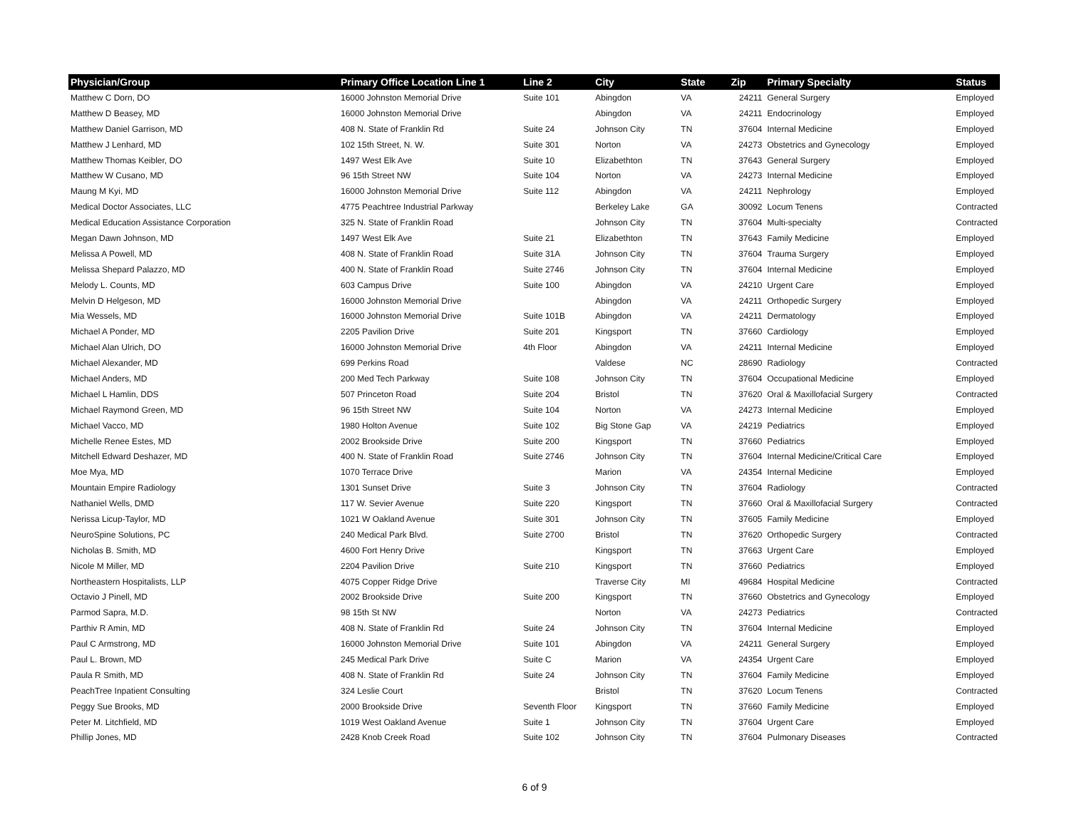| Physician/Group | Primary Office Location Line 1 | Line 2 | City | State | Zip | Primary Specialty | Status |
| --- | --- | --- | --- | --- | --- | --- | --- |
| Matthew C Dorn, DO | 16000 Johnston Memorial Drive | Suite 101 | Abingdon | VA | 24211 | General Surgery | Employed |
| Matthew D Beasey, MD | 16000 Johnston Memorial Drive | | Abingdon | VA | 24211 | Endocrinology | Employed |
| Matthew Daniel Garrison, MD | 408 N. State of Franklin Rd | Suite 24 | Johnson City | TN | 37604 | Internal Medicine | Employed |
| Matthew J Lenhard, MD | 102 15th Street, N. W. | Suite 301 | Norton | VA | 24273 | Obstetrics and Gynecology | Employed |
| Matthew Thomas Keibler, DO | 1497 West Elk Ave | Suite 10 | Elizabethton | TN | 37643 | General Surgery | Employed |
| Matthew W Cusano, MD | 96 15th Street NW | Suite 104 | Norton | VA | 24273 | Internal Medicine | Employed |
| Maung M Kyi, MD | 16000 Johnston Memorial Drive | Suite 112 | Abingdon | VA | 24211 | Nephrology | Employed |
| Medical Doctor Associates, LLC | 4775 Peachtree Industrial Parkway | | Berkeley Lake | GA | 30092 | Locum Tenens | Contracted |
| Medical Education Assistance Corporation | 325 N. State of Franklin Road | | Johnson City | TN | 37604 | Multi-specialty | Contracted |
| Megan Dawn Johnson, MD | 1497 West Elk Ave | Suite 21 | Elizabethton | TN | 37643 | Family Medicine | Employed |
| Melissa A Powell, MD | 408 N. State of Franklin Road | Suite 31A | Johnson City | TN | 37604 | Trauma Surgery | Employed |
| Melissa Shepard Palazzo, MD | 400 N. State of Franklin Road | Suite 2746 | Johnson City | TN | 37604 | Internal Medicine | Employed |
| Melody L. Counts, MD | 603 Campus Drive | Suite 100 | Abingdon | VA | 24210 | Urgent Care | Employed |
| Melvin D Helgeson, MD | 16000 Johnston Memorial Drive | | Abingdon | VA | 24211 | Orthopedic Surgery | Employed |
| Mia Wessels, MD | 16000 Johnston Memorial Drive | Suite 101B | Abingdon | VA | 24211 | Dermatology | Employed |
| Michael A Ponder, MD | 2205 Pavilion Drive | Suite 201 | Kingsport | TN | 37660 | Cardiology | Employed |
| Michael Alan Ulrich, DO | 16000 Johnston Memorial Drive | 4th Floor | Abingdon | VA | 24211 | Internal Medicine | Employed |
| Michael Alexander, MD | 699 Perkins Road | | Valdese | NC | 28690 | Radiology | Contracted |
| Michael Anders, MD | 200 Med Tech Parkway | Suite 108 | Johnson City | TN | 37604 | Occupational Medicine | Employed |
| Michael L Hamlin, DDS | 507 Princeton Road | Suite 204 | Bristol | TN | 37620 | Oral & Maxillofacial Surgery | Contracted |
| Michael Raymond Green, MD | 96 15th Street NW | Suite 104 | Norton | VA | 24273 | Internal Medicine | Employed |
| Michael Vacco, MD | 1980 Holton Avenue | Suite 102 | Big Stone Gap | VA | 24219 | Pediatrics | Employed |
| Michelle Renee Estes, MD | 2002 Brookside Drive | Suite 200 | Kingsport | TN | 37660 | Pediatrics | Employed |
| Mitchell Edward Deshazer, MD | 400 N. State of Franklin Road | Suite 2746 | Johnson City | TN | 37604 | Internal Medicine/Critical Care | Employed |
| Moe Mya, MD | 1070 Terrace Drive | | Marion | VA | 24354 | Internal Medicine | Employed |
| Mountain Empire Radiology | 1301 Sunset Drive | Suite 3 | Johnson City | TN | 37604 | Radiology | Contracted |
| Nathaniel Wells, DMD | 117 W. Sevier Avenue | Suite 220 | Kingsport | TN | 37660 | Oral & Maxillofacial Surgery | Contracted |
| Nerissa Licup-Taylor, MD | 1021 W Oakland Avenue | Suite 301 | Johnson City | TN | 37605 | Family Medicine | Employed |
| NeuroSpine Solutions, PC | 240 Medical Park Blvd. | Suite 2700 | Bristol | TN | 37620 | Orthopedic Surgery | Contracted |
| Nicholas B. Smith, MD | 4600 Fort Henry Drive | | Kingsport | TN | 37663 | Urgent Care | Employed |
| Nicole M Miller, MD | 2204 Pavilion Drive | Suite 210 | Kingsport | TN | 37660 | Pediatrics | Employed |
| Northeastern Hospitalists, LLP | 4075 Copper Ridge Drive | | Traverse City | MI | 49684 | Hospital Medicine | Contracted |
| Octavio J Pinell, MD | 2002 Brookside Drive | Suite 200 | Kingsport | TN | 37660 | Obstetrics and Gynecology | Employed |
| Parmod Sapra, M.D. | 98 15th St NW | | Norton | VA | 24273 | Pediatrics | Contracted |
| Parthiv R Amin, MD | 408 N. State of Franklin Rd | Suite 24 | Johnson City | TN | 37604 | Internal Medicine | Employed |
| Paul C Armstrong, MD | 16000 Johnston Memorial Drive | Suite 101 | Abingdon | VA | 24211 | General Surgery | Employed |
| Paul L. Brown, MD | 245 Medical Park Drive | Suite C | Marion | VA | 24354 | Urgent Care | Employed |
| Paula R Smith, MD | 408 N. State of Franklin Rd | Suite 24 | Johnson City | TN | 37604 | Family Medicine | Employed |
| PeachTree Inpatient Consulting | 324 Leslie Court | | Bristol | TN | 37620 | Locum Tenens | Contracted |
| Peggy Sue Brooks, MD | 2000 Brookside Drive | Seventh Floor | Kingsport | TN | 37660 | Family Medicine | Employed |
| Peter M. Litchfield, MD | 1019 West Oakland Avenue | Suite 1 | Johnson City | TN | 37604 | Urgent Care | Employed |
| Phillip Jones, MD | 2428 Knob Creek Road | Suite 102 | Johnson City | TN | 37604 | Pulmonary Diseases | Contracted |
6 of 9